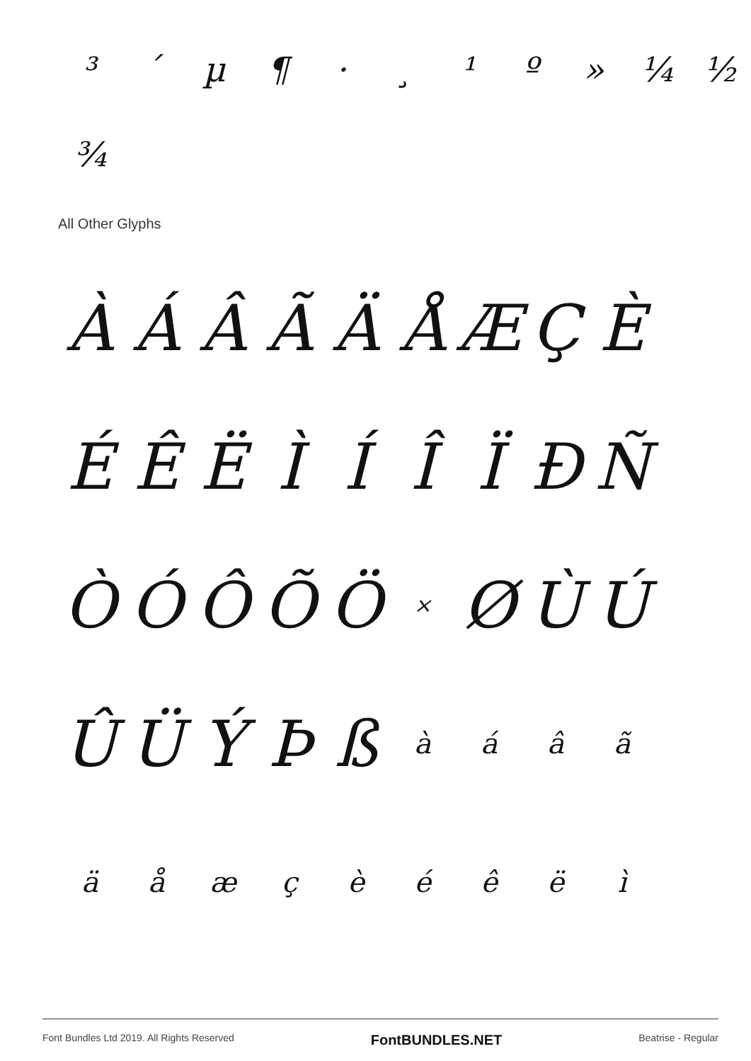³ ´ µ ¶ · ¸ ¹ º » ¼ ½
¾
All Other Glyphs
ÀÁÂÃÄÅÆÇÈ
ÉÊËÌÍÎÏÐÑ
ÒÓÔÕÖ × ØÙÚ
ÛÜÝÞßàáâã
äåæçèéêëì
Font Bundles Ltd 2019. All Rights Reserved FontBUNDLES.NET Beatrise - Regular